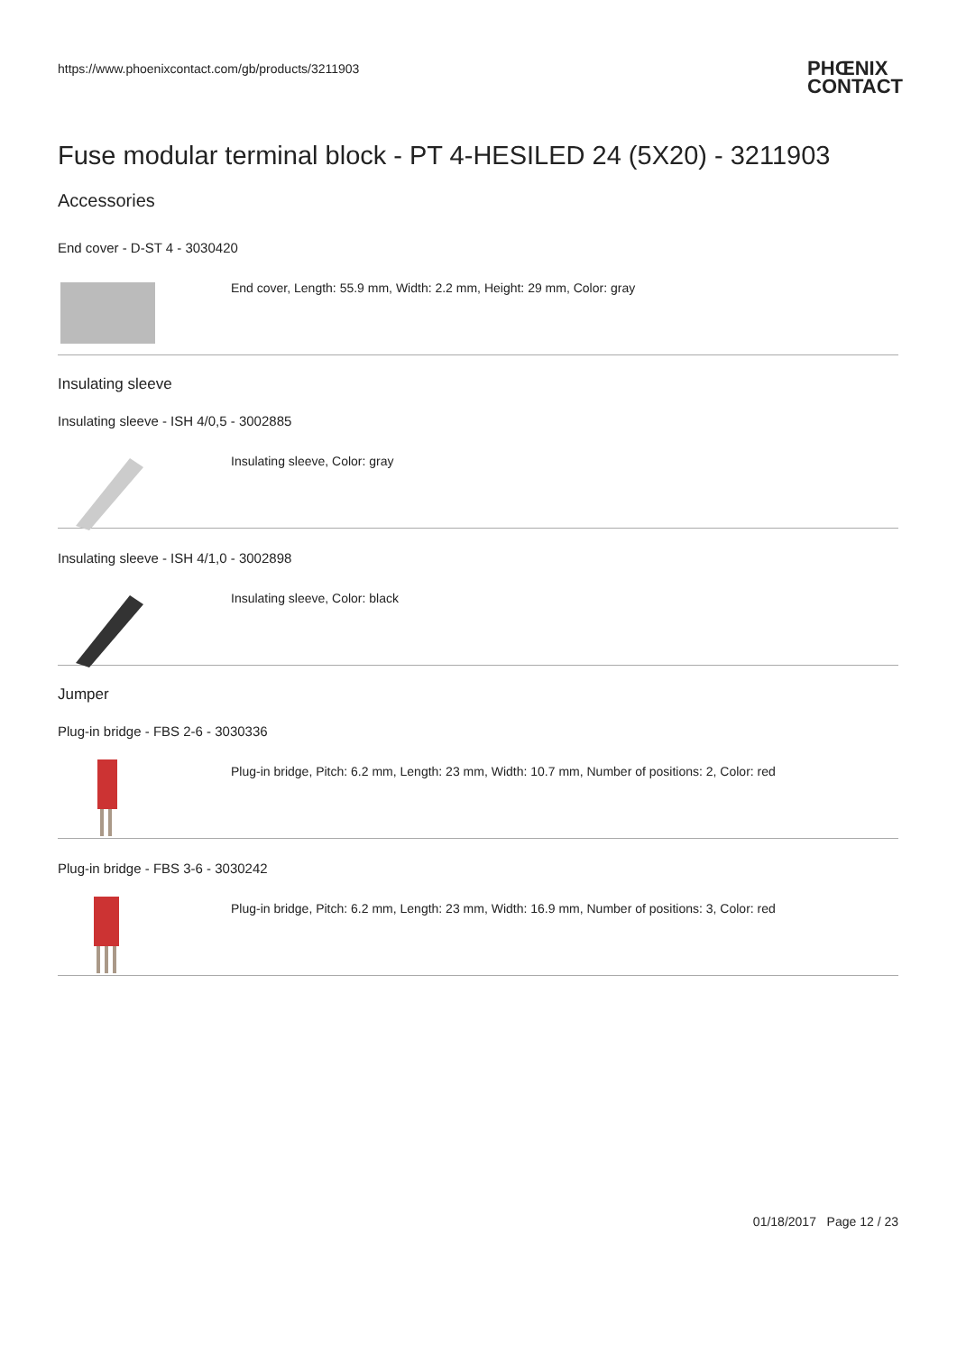https://www.phoenixcontact.com/gb/products/3211903 PHŒNIX
CONTACT
Fuse modular terminal block - PT 4-HESILED 24 (5X20) - 3211903
Accessories
End cover - D-ST 4 - 3030420
End cover, Length: 55.9 mm, Width: 2.2 mm, Height: 29 mm, Color: gray
Insulating sleeve
Insulating sleeve - ISH 4/0,5 - 3002885
Insulating sleeve, Color: gray
Insulating sleeve - ISH 4/1,0 - 3002898
Insulating sleeve, Color: black
Jumper
Plug-in bridge - FBS 2-6 - 3030336
Plug-in bridge, Pitch: 6.2 mm, Length: 23 mm, Width: 10.7 mm, Number of positions: 2, Color: red
Plug-in bridge - FBS 3-6 - 3030242
Plug-in bridge, Pitch: 6.2 mm, Length: 23 mm, Width: 16.9 mm, Number of positions: 3, Color: red
01/18/2017 Page 12 / 23